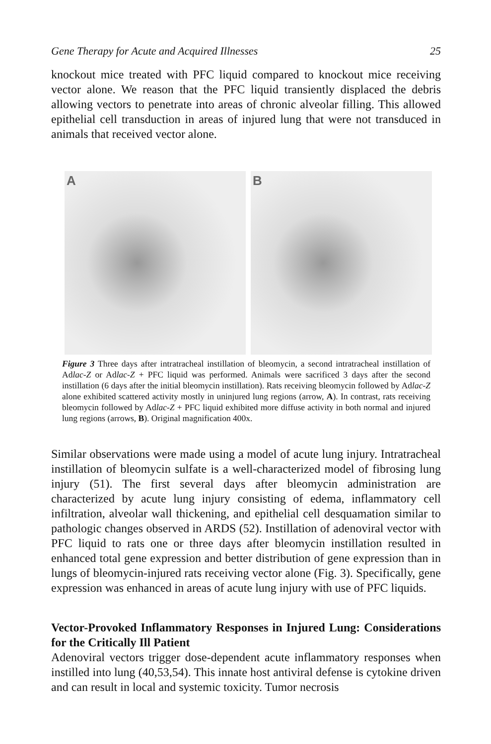Gene Therapy for Acute and Acquired Illnesses 25
knockout mice treated with PFC liquid compared to knockout mice receiving vector alone. We reason that the PFC liquid transiently displaced the debris allowing vectors to penetrate into areas of chronic alveolar filling. This allowed epithelial cell transduction in areas of injured lung that were not transduced in animals that received vector alone.
A B
Figure 3 Three days after intratracheal instillation of bleomycin, a second intratracheal instillation of Adlac-Z or Adlac-Z + PFC liquid was performed. Animals were sacrificed 3 days after the second instillation (6 days after the initial bleomycin instillation). Rats receiving bleomycin followed by Adlac-Z alone exhibited scattered activity mostly in uninjured lung regions (arrow, A). In contrast, rats receiving bleomycin followed by Adlac-Z + PFC liquid exhibited more diffuse activity in both normal and injured lung regions (arrows, B). Original magnification 400x.
Similar observations were made using a model of acute lung injury. Intratracheal instillation of bleomycin sulfate is a well-characterized model of fibrosing lung injury (51). The first several days after bleomycin administration are characterized by acute lung injury consisting of edema, inflammatory cell infiltration, alveolar wall thickening, and epithelial cell desquamation similar to pathologic changes observed in ARDS (52). Instillation of adenoviral vector with PFC liquid to rats one or three days after bleomycin instillation resulted in enhanced total gene expression and better distribution of gene expression than in lungs of bleomycin-injured rats receiving vector alone (Fig. 3). Specifically, gene expression was enhanced in areas of acute lung injury with use of PFC liquids.
Vector-Provoked Inflammatory Responses in Injured Lung: Considerations for the Critically Ill Patient
Adenoviral vectors trigger dose-dependent acute inflammatory responses when instilled into lung (40,53,54). This innate host antiviral defense is cytokine driven and can result in local and systemic toxicity. Tumor necrosis